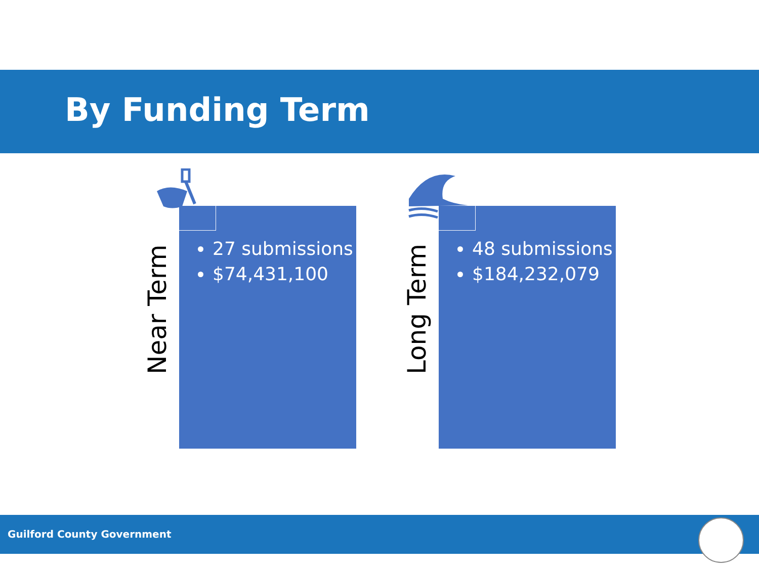By Funding Term
27 submissions
$74,431,100
Near Term
48 submissions
$184,232,079
Long Term
Guilford County Government